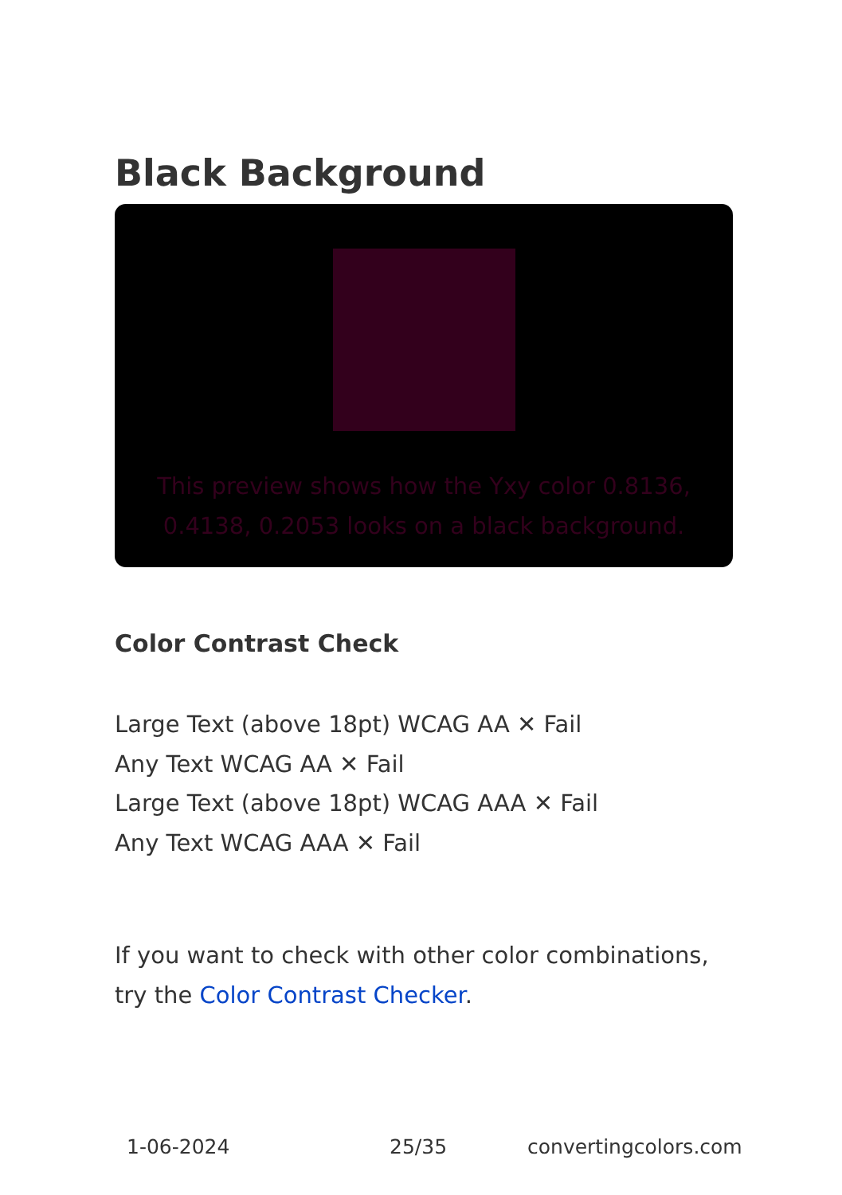Black Background
This preview shows how the Yxy color 0.8136, 0.4138, 0.2053 looks on a black background.
Color Contrast Check
Large Text (above 18pt) WCAG AA ✕ Fail
Any Text WCAG AA ✕ Fail
Large Text (above 18pt) WCAG AAA ✕ Fail
Any Text WCAG AAA ✕ Fail
If you want to check with other color combinations, try the Color Contrast Checker.
1-06-2024 25/35 convertingcolors.com